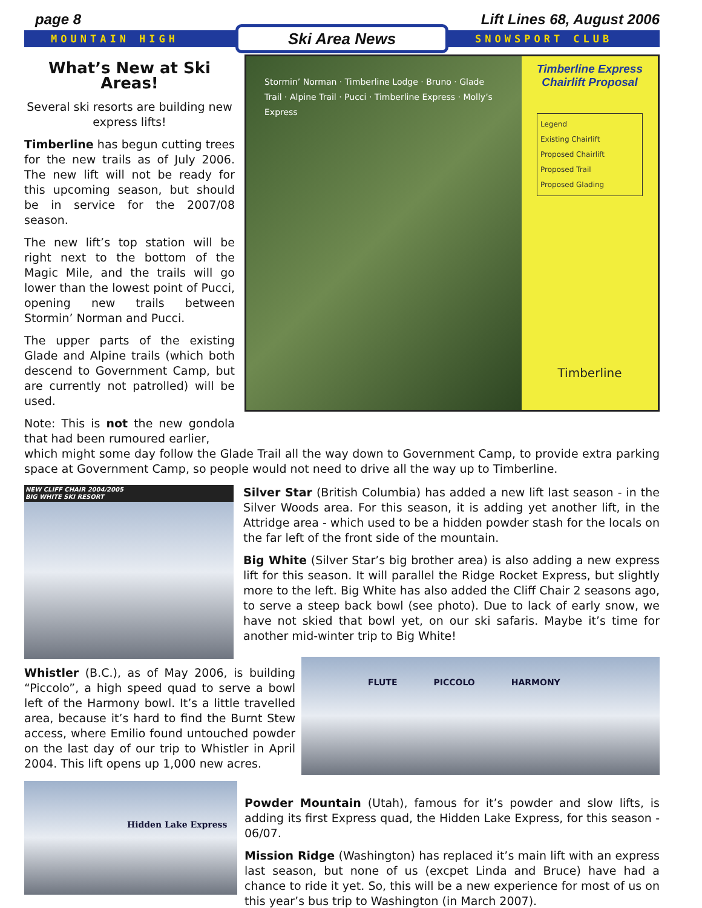page 8 Lift Lines 68, August 2006
MOUNTAIN HIGH
Ski Area News
SNOWSPORT CLUB
What’s New at Ski Areas!
Several ski resorts are building new express lifts!
Timberline has begun cutting trees for the new trails as of July 2006. The new lift will not be ready for this upcoming season, but should be in service for the 2007/08 season.
The new lift’s top station will be right next to the bottom of the Magic Mile, and the trails will go lower than the lowest point of Pucci, opening new trails between Stormin’ Norman and Pucci.
The upper parts of the existing Glade and Alpine trails (which both descend to Government Camp, but are currently not patrolled) will be used.
Note: This is not the new gondola that had been rumoured earlier,
Stormin’ Norman · Timberline Lodge · Bruno · Glade Trail · Alpine Trail · Pucci · Timberline Express · Molly’s Express
Timberline Express Chairlift Proposal
Legend
Existing Chairlift
Proposed Chairlift
Proposed Trail
Proposed Glading
Timberline
which might some day follow the Glade Trail all the way down to Government Camp, to provide extra parking space at Government Camp, so people would not need to drive all the way up to Timberline.
NEW CLIFF CHAIR 2004/2005
BIG WHITE SKI RESORT
Silver Star (British Columbia) has added a new lift last season - in the Silver Woods area. For this season, it is adding yet another lift, in the Attridge area - which used to be a hidden powder stash for the locals on the far left of the front side of the mountain.
Big White (Silver Star’s big brother area) is also adding a new express lift for this season. It will parallel the Ridge Rocket Express, but slightly more to the left. Big White has also added the Cliff Chair 2 seasons ago, to serve a steep back bowl (see photo). Due to lack of early snow, we have not skied that bowl yet, on our ski safaris. Maybe it’s time for another mid-winter trip to Big White!
Whistler (B.C.), as of May 2006, is building “Piccolo”, a high speed quad to serve a bowl left of the Harmony bowl. It’s a little travelled area, because it’s hard to find the Burnt Stew access, where Emilio found untouched powder on the last day of our trip to Whistler in April 2004. This lift opens up 1,000 new acres.
FLUTE PICCOLO HARMONY
Hidden Lake Express
Powder Mountain (Utah), famous for it’s powder and slow lifts, is adding its first Express quad, the Hidden Lake Express, for this season - 06/07.
Mission Ridge (Washington) has replaced it’s main lift with an express last season, but none of us (excpet Linda and Bruce) have had a chance to ride it yet. So, this will be a new experience for most of us on this year’s bus trip to Washington (in March 2007).